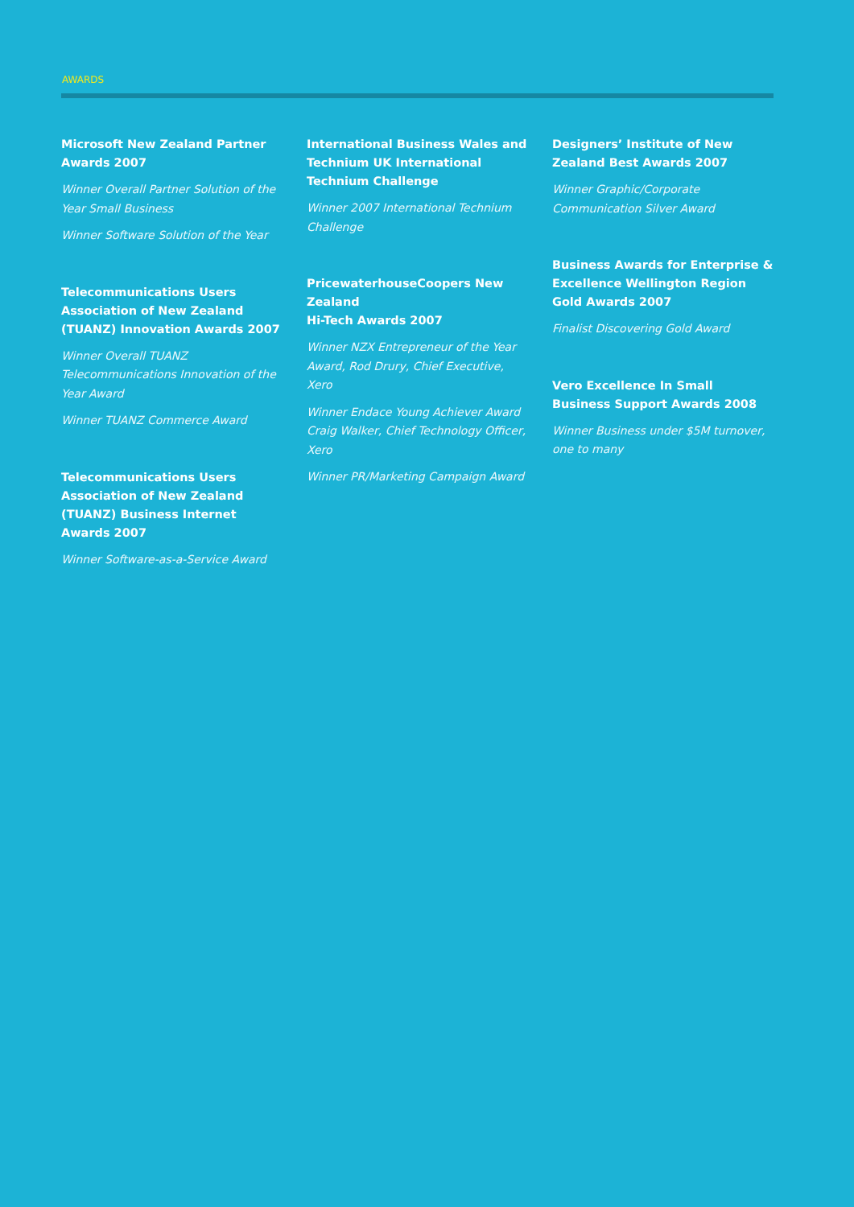AWARDS
Microsoft New Zealand Partner Awards 2007
Winner Overall Partner Solution of the Year Small Business
Winner Software Solution of the Year
Telecommunications Users Association of New Zealand (TUANZ) Innovation Awards 2007
Winner Overall TUANZ Telecommunications Innovation of the Year Award
Winner TUANZ Commerce Award
Telecommunications Users Association of New Zealand (TUANZ) Business Internet Awards 2007
Winner Software-as-a-Service Award
International Business Wales and Technium UK International Technium Challenge
Winner 2007 International Technium Challenge
PricewaterhouseCoopers New Zealand
Hi-Tech Awards 2007
Winner NZX Entrepreneur of the Year Award, Rod Drury, Chief Executive, Xero
Winner Endace Young Achiever Award Craig Walker, Chief Technology Officer, Xero
Winner PR/Marketing Campaign Award
Designers’ Institute of New Zealand Best Awards 2007
Winner Graphic/Corporate Communication Silver Award
Business Awards for Enterprise & Excellence Wellington Region Gold Awards 2007
Finalist Discovering Gold Award
Vero Excellence In Small Business Support Awards 2008
Winner Business under $5M turnover, one to many